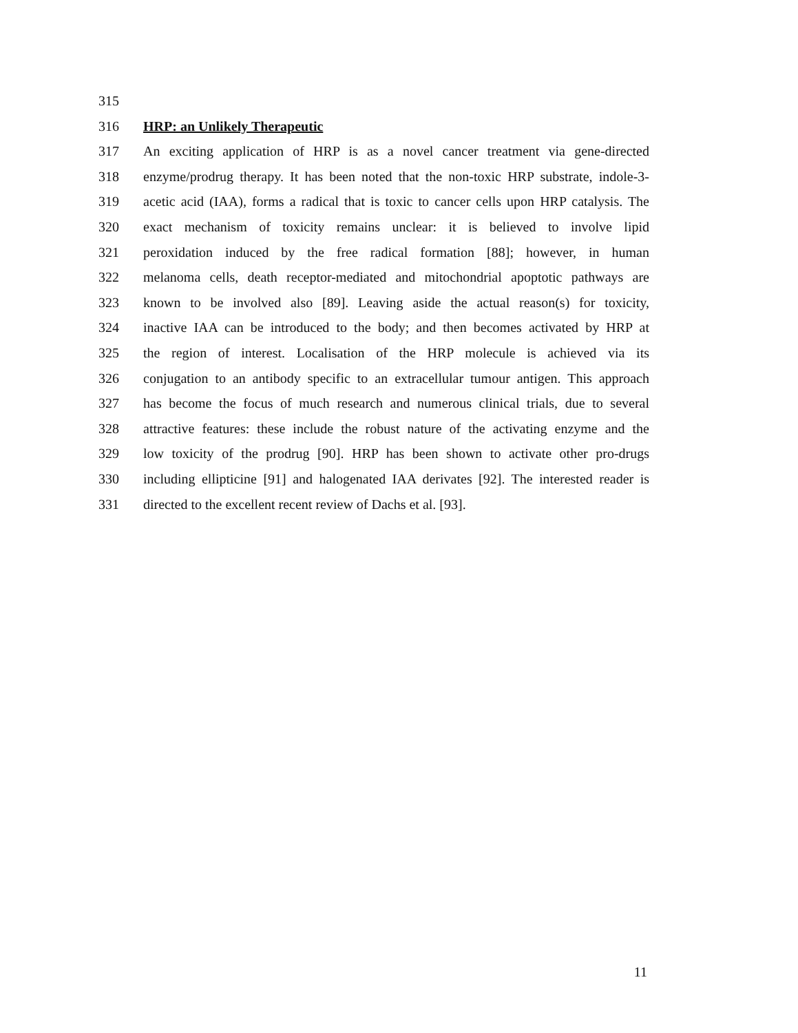315
316 HRP: an Unlikely Therapeutic
317 An exciting application of HRP is as a novel cancer treatment via gene-directed
318 enzyme/prodrug therapy. It has been noted that the non-toxic HRP substrate, indole-3-
319 acetic acid (IAA), forms a radical that is toxic to cancer cells upon HRP catalysis. The
320 exact mechanism of toxicity remains unclear: it is believed to involve lipid
321 peroxidation induced by the free radical formation [88]; however, in human
322 melanoma cells, death receptor-mediated and mitochondrial apoptotic pathways are
323 known to be involved also [89]. Leaving aside the actual reason(s) for toxicity,
324 inactive IAA can be introduced to the body; and then becomes activated by HRP at
325 the region of interest. Localisation of the HRP molecule is achieved via its
326 conjugation to an antibody specific to an extracellular tumour antigen. This approach
327 has become the focus of much research and numerous clinical trials, due to several
328 attractive features: these include the robust nature of the activating enzyme and the
329 low toxicity of the prodrug [90]. HRP has been shown to activate other pro-drugs
330 including ellipticine [91] and halogenated IAA derivates [92]. The interested reader is
331 directed to the excellent recent review of Dachs et al. [93].
11